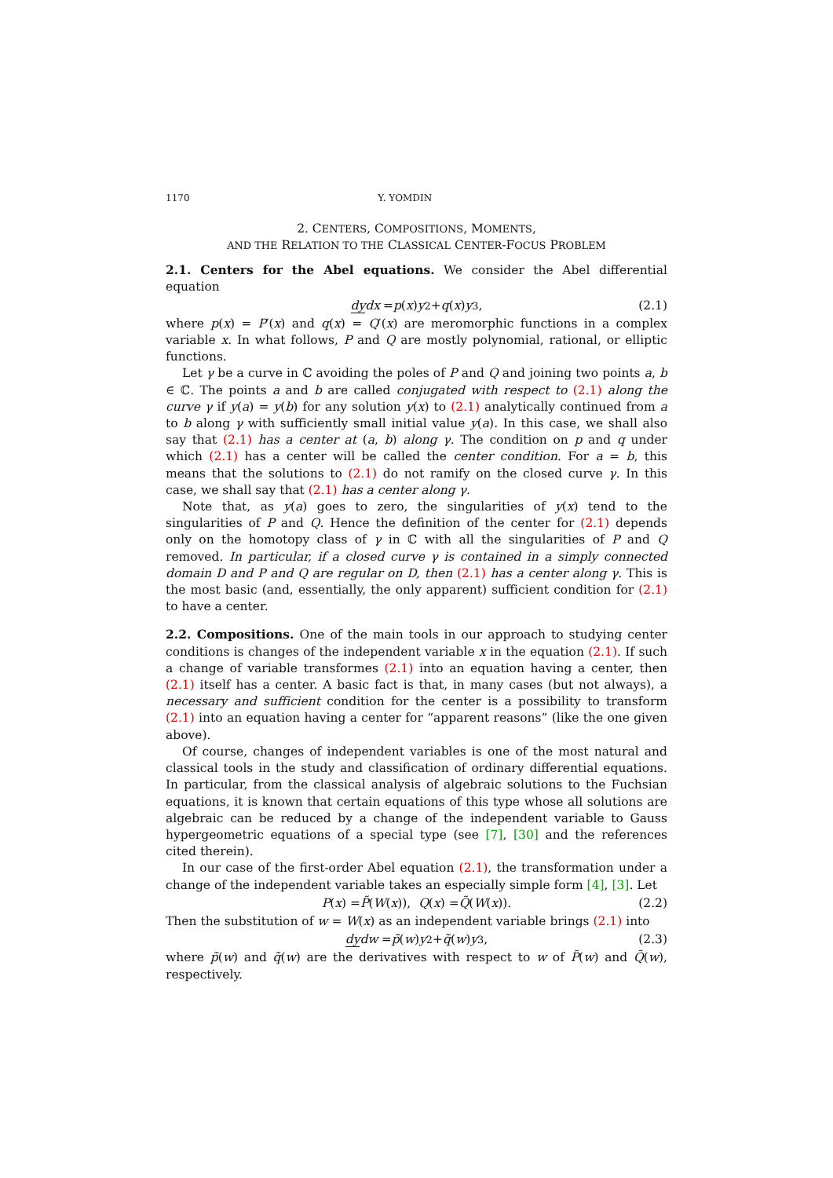1170 Y. YOMDIN
2. CENTERS, COMPOSITIONS, MOMENTS,
AND THE RELATION TO THE CLASSICAL CENTER-FOCUS PROBLEM
2.1. Centers for the Abel equations. We consider the Abel differential equation
dy dx = p (x) y<sup>2</sup> + q (x) y<sup>3</sup>, (2.1)
where p(x) = P′(x) and q(x) = Q′(x) are meromorphic functions in a complex variable x. In what follows, P and Q are mostly polynomial, rational, or elliptic functions.
Let γ be a curve in ℂ avoiding the poles of P and Q and joining two points a, b ∈ ℂ. The points a and b are called conjugated with respect to (2.1) along the curve γ if y(a) = y(b) for any solution y(x) to (2.1) analytically continued from a to b along γ with sufficiently small initial value y(a). In this case, we shall also say that (2.1) has a center at (a, b) along γ. The condition on p and q under which (2.1) has a center will be called the center condition. For a = b, this means that the solutions to (2.1) do not ramify on the closed curve γ. In this case, we shall say that (2.1) has a center along γ.
Note that, as y(a) goes to zero, the singularities of y(x) tend to the singularities of P and Q. Hence the definition of the center for (2.1) depends only on the homotopy class of γ in ℂ with all the singularities of P and Q removed. In particular, if a closed curve γ is contained in a simply connected domain D and P and Q are regular on D, then (2.1) has a center along γ. This is the most basic (and, essentially, the only apparent) sufficient condition for (2.1) to have a center.
2.2. Compositions. One of the main tools in our approach to studying center conditions is changes of the independent variable x in the equation (2.1). If such a change of variable transformes (2.1) into an equation having a center, then (2.1) itself has a center. A basic fact is that, in many cases (but not always), a necessary and sufficient condition for the center is a possibility to transform (2.1) into an equation having a center for “apparent reasons” (like the one given above).
Of course, changes of independent variables is one of the most natural and classical tools in the study and classification of ordinary differential equations. In particular, from the classical analysis of algebraic solutions to the Fuchsian equations, it is known that certain equations of this type whose all solutions are algebraic can be reduced by a change of the independent variable to Gauss hypergeometric equations of a special type (see [7], [30] and the references cited therein).
In our case of the first-order Abel equation (2.1), the transformation under a change of the independent variable takes an especially simple form [4], [3]. Let
P (x) = P̃ (W (x)), Q (x) = Q̃ (W (x)). (2.2)
Then the substitution of w = W(x) as an independent variable brings (2.1) into
dy dw = p̃ (w) y<sup>2</sup> + q̃ (w) y<sup>3</sup>, (2.3)
where p̃(w) and q̃(w) are the derivatives with respect to w of P̃(w) and Q̃(w), respectively.